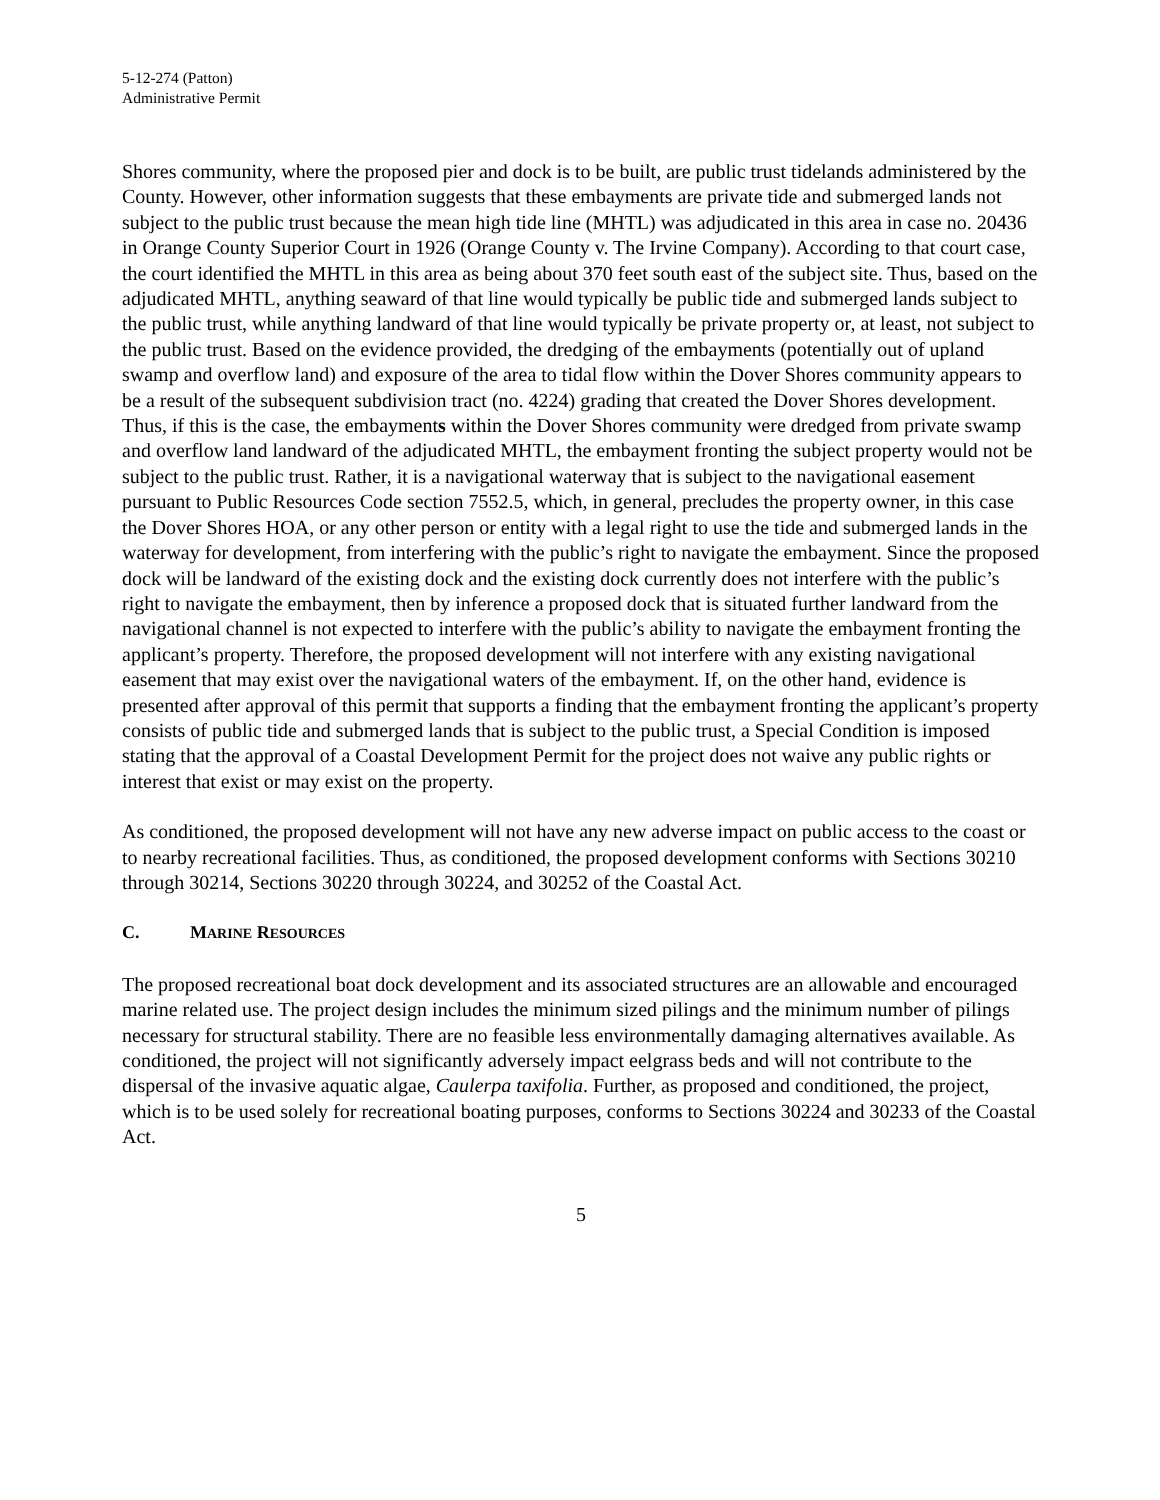5-12-274 (Patton)
Administrative Permit
Shores community, where the proposed pier and dock is to be built, are public trust tidelands administered by the County. However, other information suggests that these embayments are private tide and submerged lands not subject to the public trust because the mean high tide line (MHTL) was adjudicated in this area in case no. 20436 in Orange County Superior Court in 1926 (Orange County v. The Irvine Company). According to that court case, the court identified the MHTL in this area as being about 370 feet south east of the subject site. Thus, based on the adjudicated MHTL, anything seaward of that line would typically be public tide and submerged lands subject to the public trust, while anything landward of that line would typically be private property or, at least, not subject to the public trust. Based on the evidence provided, the dredging of the embayments (potentially out of upland swamp and overflow land) and exposure of the area to tidal flow within the Dover Shores community appears to be a result of the subsequent subdivision tract (no. 4224) grading that created the Dover Shores development. Thus, if this is the case, the embayments within the Dover Shores community were dredged from private swamp and overflow land landward of the adjudicated MHTL, the embayment fronting the subject property would not be subject to the public trust. Rather, it is a navigational waterway that is subject to the navigational easement pursuant to Public Resources Code section 7552.5, which, in general, precludes the property owner, in this case the Dover Shores HOA, or any other person or entity with a legal right to use the tide and submerged lands in the waterway for development, from interfering with the public’s right to navigate the embayment. Since the proposed dock will be landward of the existing dock and the existing dock currently does not interfere with the public’s right to navigate the embayment, then by inference a proposed dock that is situated further landward from the navigational channel is not expected to interfere with the public’s ability to navigate the embayment fronting the applicant’s property. Therefore, the proposed development will not interfere with any existing navigational easement that may exist over the navigational waters of the embayment. If, on the other hand, evidence is presented after approval of this permit that supports a finding that the embayment fronting the applicant’s property consists of public tide and submerged lands that is subject to the public trust, a Special Condition is imposed stating that the approval of a Coastal Development Permit for the project does not waive any public rights or interest that exist or may exist on the property.
As conditioned, the proposed development will not have any new adverse impact on public access to the coast or to nearby recreational facilities. Thus, as conditioned, the proposed development conforms with Sections 30210 through 30214, Sections 30220 through 30224, and 30252 of the Coastal Act.
C. MARINE RESOURCES
The proposed recreational boat dock development and its associated structures are an allowable and encouraged marine related use. The project design includes the minimum sized pilings and the minimum number of pilings necessary for structural stability. There are no feasible less environmentally damaging alternatives available. As conditioned, the project will not significantly adversely impact eelgrass beds and will not contribute to the dispersal of the invasive aquatic algae, Caulerpa taxifolia. Further, as proposed and conditioned, the project, which is to be used solely for recreational boating purposes, conforms to Sections 30224 and 30233 of the Coastal Act.
5